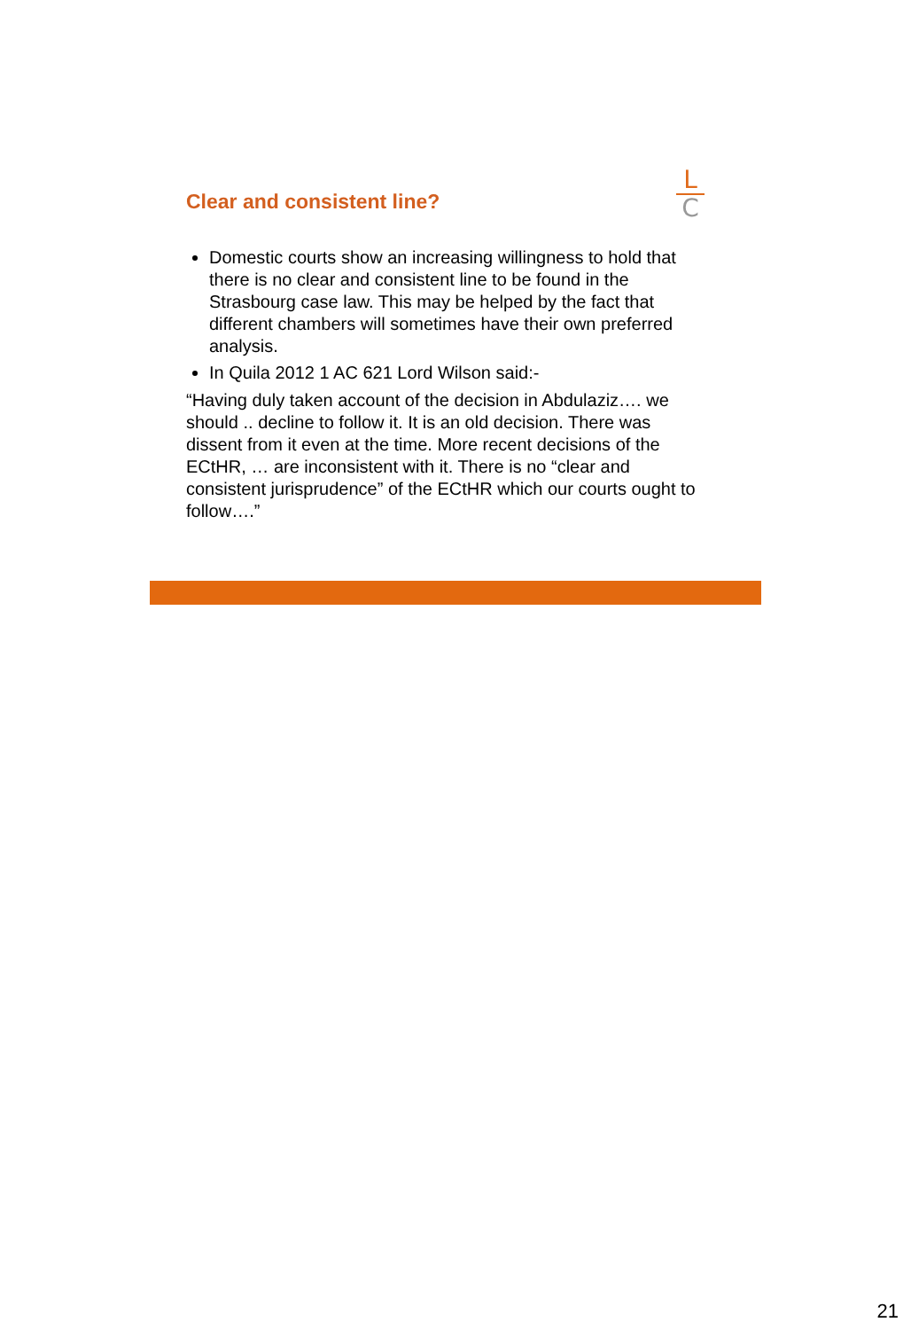Clear and consistent line?
L
C
Domestic courts show an increasing willingness to hold that there is no clear and consistent line to be found in the Strasbourg case law. This may be helped by the fact that different chambers will sometimes have their own preferred analysis.
In Quila 2012 1 AC 621 Lord Wilson said:-
“Having duly taken account of the decision in Abdulaziz…. we should .. decline to follow it. It is an old decision. There was dissent from it even at the time. More recent decisions of the ECtHR, … are inconsistent with it. There is no “clear and consistent jurisprudence” of the ECtHR which our courts ought to follow….”
21